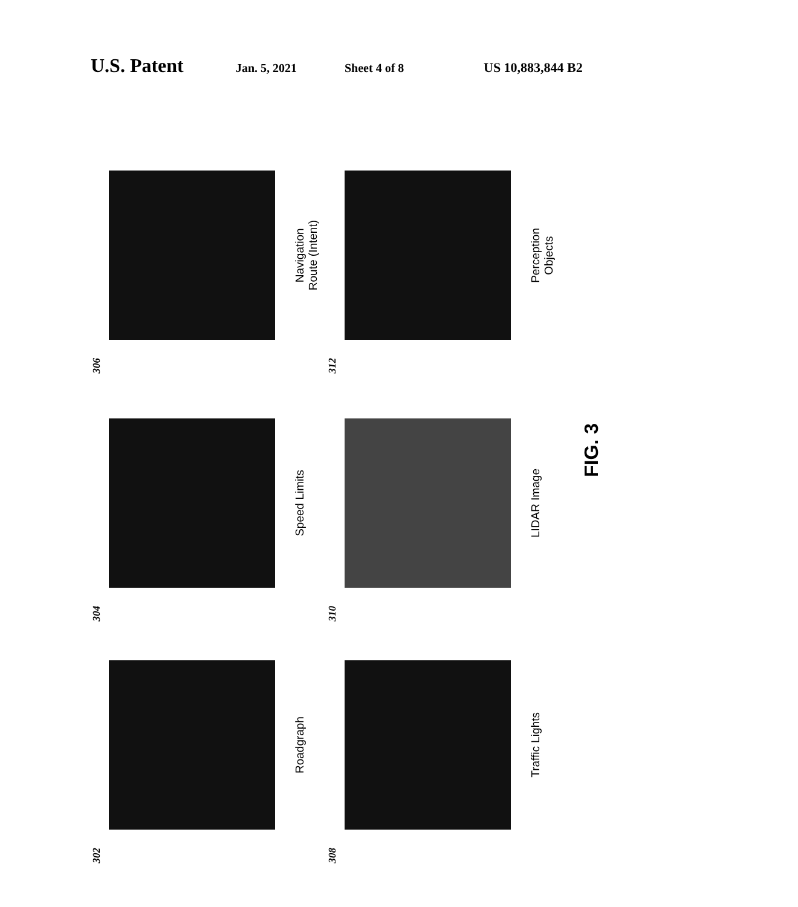U.S. Patent Jan. 5, 2021 Sheet 4 of 8 US 10,883,844 B2
306
Navigation
Route (Intent)
312
Perception
Objects
304
Speed Limits
310
LIDAR Image
302
Roadgraph
308
Traffic Lights
FIG. 3